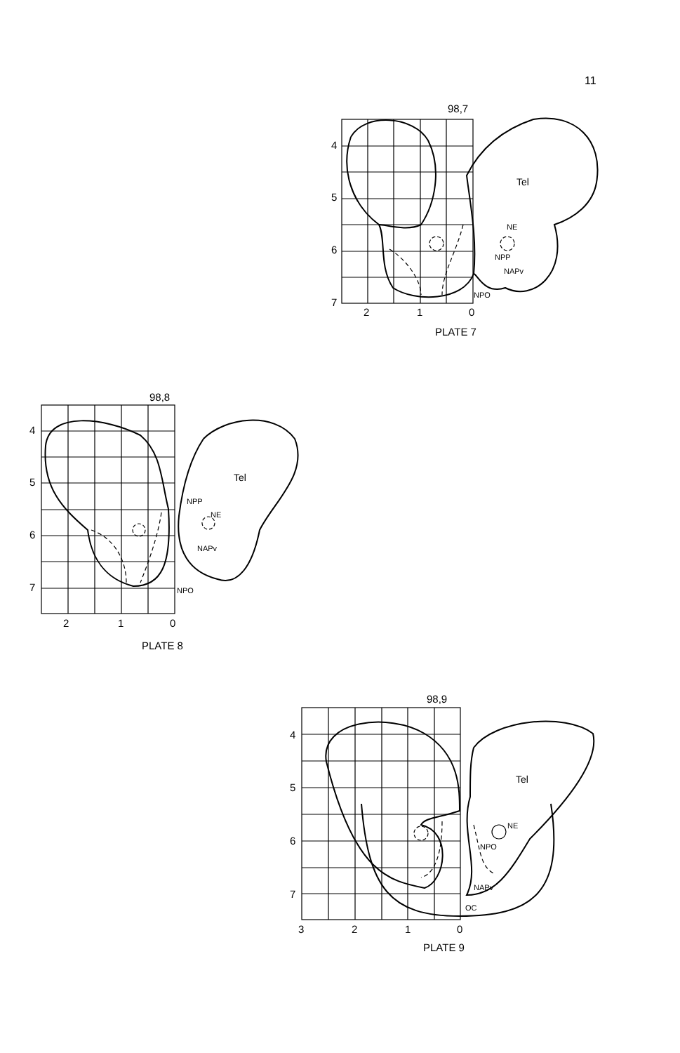11
98,7
4
5
6
7
2
1
0
Tel
NE
NPP
NAPv
NPO
PLATE 7
98,8
4
5
6
7
2
1
0
Tel
NE
NPP
NAPv
NPO
PLATE 8
98,9
4
5
6
7
3
2
1
0
Tel
NE
NPO
NAPv
OC
PLATE 9